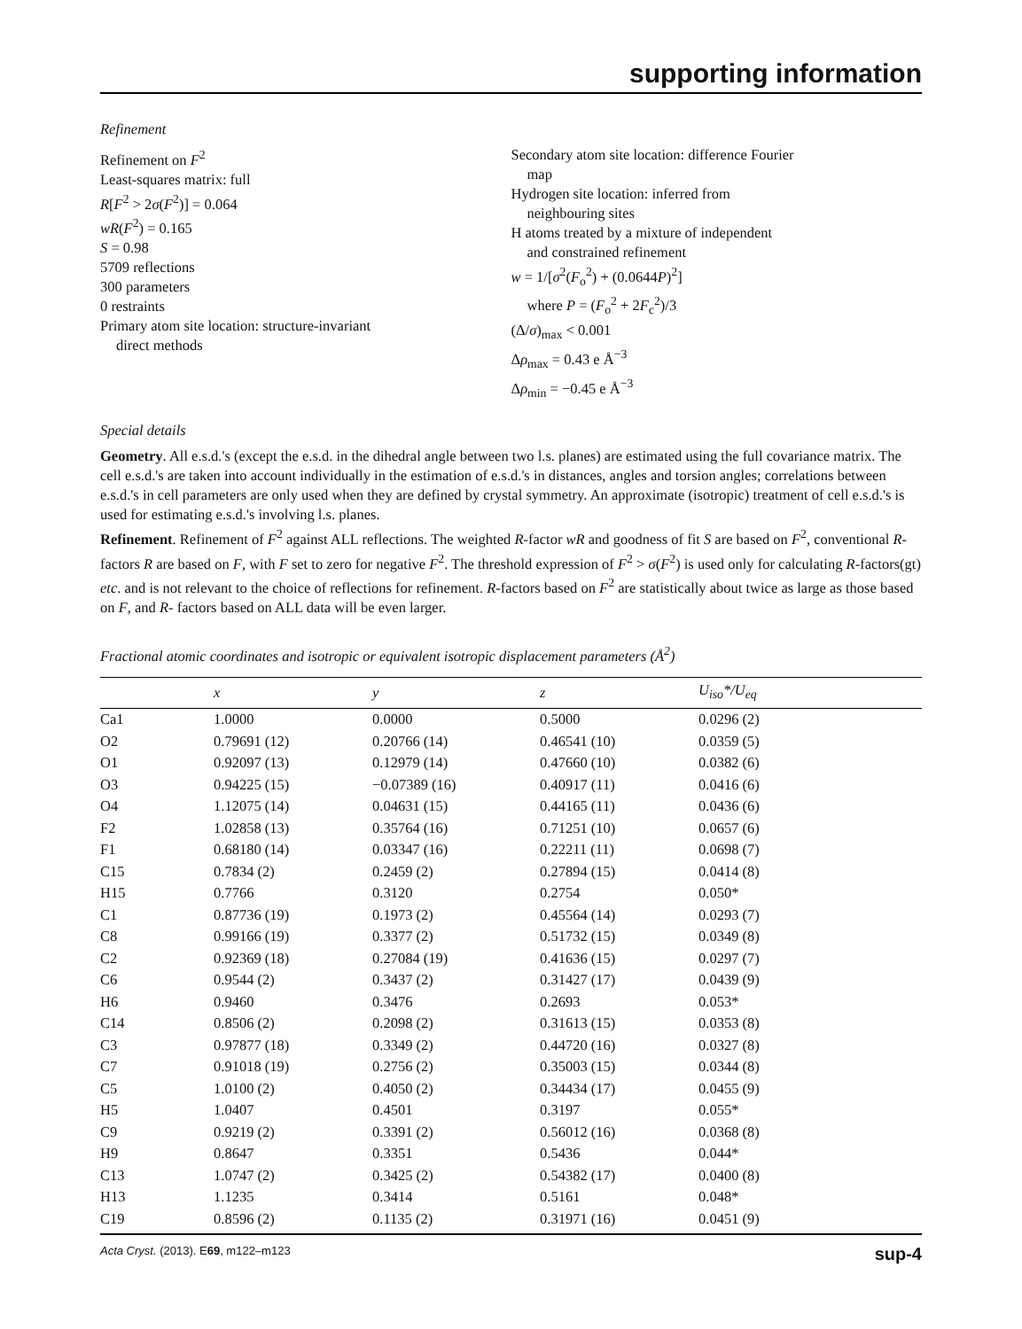supporting information
Refinement
Refinement on F<sup>2</sup>
Least-squares matrix: full
R[F<sup>2</sup> > 2σ(F<sup>2</sup>)] = 0.064
wR(F<sup>2</sup>) = 0.165
S = 0.98
5709 reflections
300 parameters
0 restraints
Primary atom site location: structure-invariant
direct methods
Secondary atom site location: difference Fourier
map
Hydrogen site location: inferred from
neighbouring sites
H atoms treated by a mixture of independent
and constrained refinement
w = 1/[σ<sup>2</sup>(F<sub>o</sub><sup>2</sup>) + (0.0644P)<sup>2</sup>]
where P = (F<sub>o</sub><sup>2</sup> + 2F<sub>c</sub><sup>2</sup>)/3
(Δ/σ)<sub>max</sub> < 0.001
Δρ<sub>max</sub> = 0.43 e Å<sup>−3</sup>
Δρ<sub>min</sub> = −0.45 e Å<sup>−3</sup>
Special details
Geometry. All e.s.d.'s (except the e.s.d. in the dihedral angle between two l.s. planes) are estimated using the full covariance matrix. The cell e.s.d.'s are taken into account individually in the estimation of e.s.d.'s in distances, angles and torsion angles; correlations between e.s.d.'s in cell parameters are only used when they are defined by crystal symmetry. An approximate (isotropic) treatment of cell e.s.d.'s is used for estimating e.s.d.'s involving l.s. planes.
Refinement. Refinement of F<sup>2</sup> against ALL reflections. The weighted R-factor wR and goodness of fit S are based on F<sup>2</sup>, conventional R-factors R are based on F, with F set to zero for negative F<sup>2</sup>. The threshold expression of F<sup>2</sup> > σ(F<sup>2</sup>) is used only for calculating R-factors(gt) etc. and is not relevant to the choice of reflections for refinement. R-factors based on F<sup>2</sup> are statistically about twice as large as those based on F, and R- factors based on ALL data will be even larger.
Fractional atomic coordinates and isotropic or equivalent isotropic displacement parameters (Å<sup>2</sup>)
| | x | y | z | U<sub>iso</sub>*/ U<sub>eq</sub> |
| --- | --- | --- | --- | --- |
| Ca1 | 1.0000 | 0.0000 | 0.5000 | 0.0296 (2) |
| O2 | 0.79691 (12) | 0.20766 (14) | 0.46541 (10) | 0.0359 (5) |
| O1 | 0.92097 (13) | 0.12979 (14) | 0.47660 (10) | 0.0382 (6) |
| O3 | 0.94225 (15) | −0.07389 (16) | 0.40917 (11) | 0.0416 (6) |
| O4 | 1.12075 (14) | 0.04631 (15) | 0.44165 (11) | 0.0436 (6) |
| F2 | 1.02858 (13) | 0.35764 (16) | 0.71251 (10) | 0.0657 (6) |
| F1 | 0.68180 (14) | 0.03347 (16) | 0.22211 (11) | 0.0698 (7) |
| C15 | 0.7834 (2) | 0.2459 (2) | 0.27894 (15) | 0.0414 (8) |
| H15 | 0.7766 | 0.3120 | 0.2754 | 0.050* |
| C1 | 0.87736 (19) | 0.1973 (2) | 0.45564 (14) | 0.0293 (7) |
| C8 | 0.99166 (19) | 0.3377 (2) | 0.51732 (15) | 0.0349 (8) |
| C2 | 0.92369 (18) | 0.27084 (19) | 0.41636 (15) | 0.0297 (7) |
| C6 | 0.9544 (2) | 0.3437 (2) | 0.31427 (17) | 0.0439 (9) |
| H6 | 0.9460 | 0.3476 | 0.2693 | 0.053* |
| C14 | 0.8506 (2) | 0.2098 (2) | 0.31613 (15) | 0.0353 (8) |
| C3 | 0.97877 (18) | 0.3349 (2) | 0.44720 (16) | 0.0327 (8) |
| C7 | 0.91018 (19) | 0.2756 (2) | 0.35003 (15) | 0.0344 (8) |
| C5 | 1.0100 (2) | 0.4050 (2) | 0.34434 (17) | 0.0455 (9) |
| H5 | 1.0407 | 0.4501 | 0.3197 | 0.055* |
| C9 | 0.9219 (2) | 0.3391 (2) | 0.56012 (16) | 0.0368 (8) |
| H9 | 0.8647 | 0.3351 | 0.5436 | 0.044* |
| C13 | 1.0747 (2) | 0.3425 (2) | 0.54382 (17) | 0.0400 (8) |
| H13 | 1.1235 | 0.3414 | 0.5161 | 0.048* |
| C19 | 0.8596 (2) | 0.1135 (2) | 0.31971 (16) | 0.0451 (9) |
Acta Cryst. (2013). E69, m122–m123 sup-4